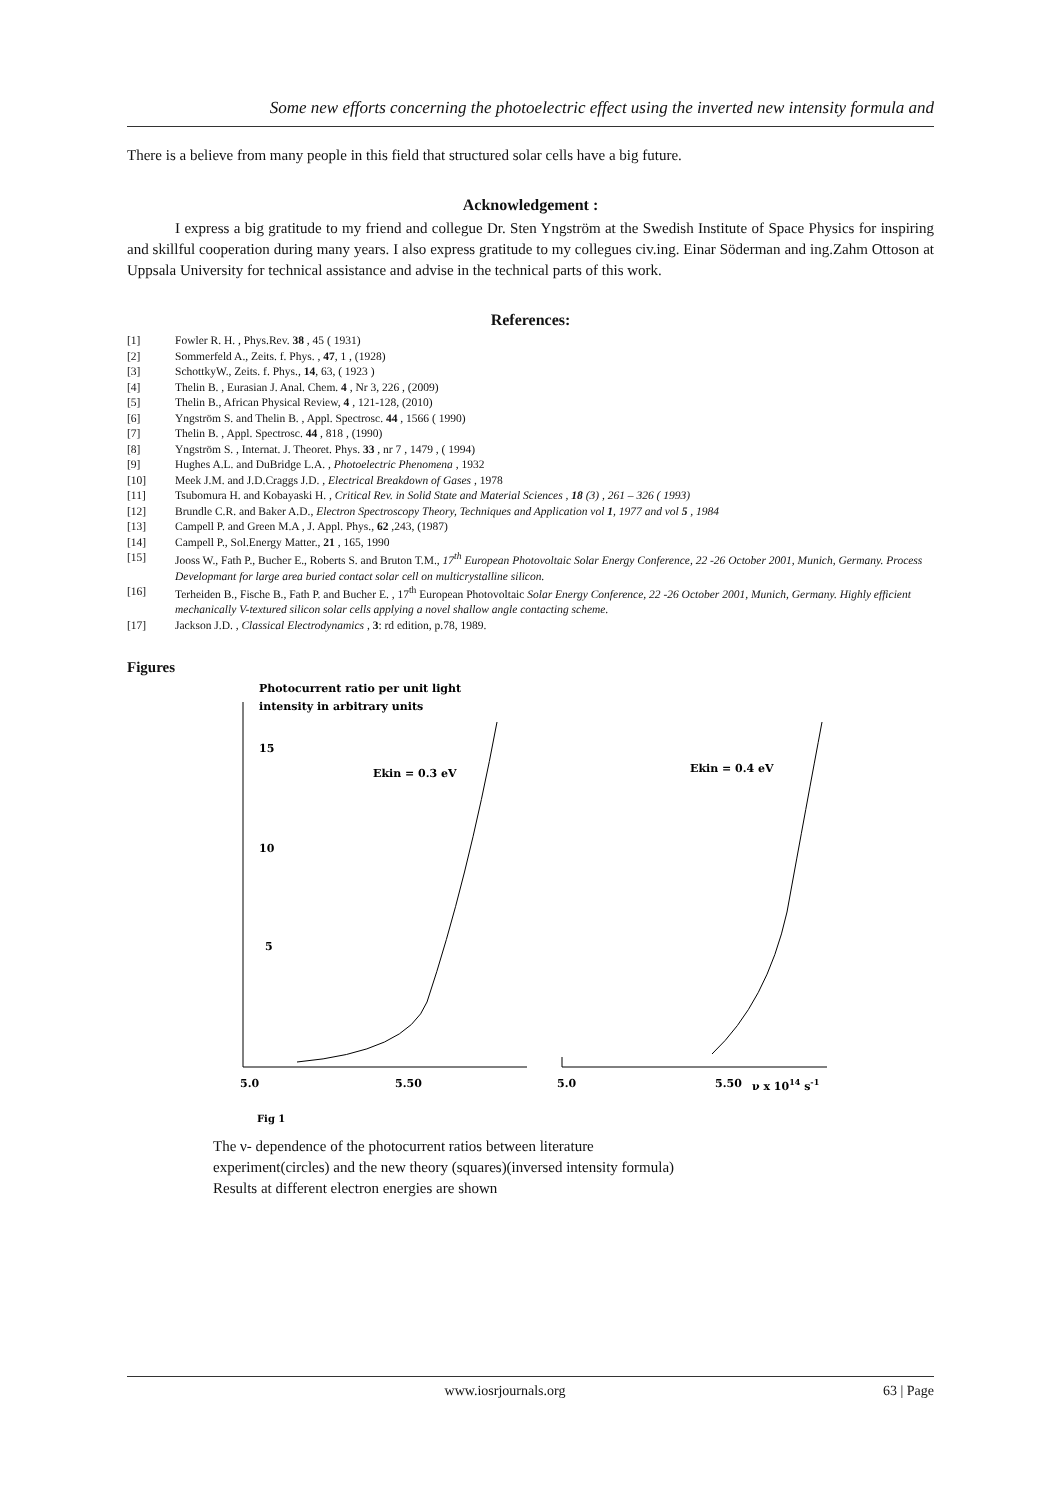Some new efforts concerning the photoelectric effect using the inverted new intensity formula and
There is a believe from many people in this field that structured solar cells have a big future.
Acknowledgement :
I express a big gratitude to my friend and collegue Dr. Sten Yngström at the Swedish Institute of Space Physics for inspiring and skillful cooperation during many years. I also express gratitude to my collegues civ.ing. Einar Söderman and ing.Zahm Ottoson at Uppsala University for technical assistance and advise in the technical parts of this work.
References:
[1] Fowler R. H. , Phys.Rev. 38 , 45 ( 1931)
[2] Sommerfeld A., Zeits. f. Phys. , 47, 1 , (1928)
[3] SchottkyW., Zeits. f. Phys., 14, 63, ( 1923 )
[4] Thelin B. , Eurasian J. Anal. Chem. 4 , Nr 3, 226 , (2009)
[5] Thelin B., African Physical Review, 4 , 121-128, (2010)
[6] Yngström S. and Thelin B. , Appl. Spectrosc. 44 , 1566 ( 1990)
[7] Thelin B. , Appl. Spectrosc. 44 , 818 , (1990)
[8] Yngström S. , Internat. J. Theoret. Phys. 33 , nr 7 , 1479 , ( 1994)
[9] Hughes A.L. and DuBridge L.A. , Photoelectric Phenomena , 1932
[10] Meek J.M. and J.D.Craggs J.D. , Electrical Breakdown of Gases , 1978
[11] Tsubomura H. and Kobayaski H. , Critical Rev. in Solid State and Material Sciences , 18 (3) , 261 – 326 ( 1993)
[12] Brundle C.R. and Baker A.D., Electron Spectroscopy Theory, Techniques and Application vol 1, 1977 and vol 5 , 1984
[13] Campell P. and Green M.A , J. Appl. Phys., 62 ,243, (1987)
[14] Campell P., Sol.Energy Matter., 21 , 165, 1990
[15] Jooss W., Fath P., Bucher E., Roberts S. and Bruton T.M., 17<sup>th</sup> European Photovoltaic Solar Energy Conference, 22 -26 October 2001, Munich, Germany. Process Developmant for large area buried contact solar cell on multicrystalline silicon.
[16] Terheiden B., Fische B., Fath P. and Bucher E. , 17<sup>th</sup> European Photovoltaic Solar Energy Conference, 22 -26 October 2001, Munich, Germany. Highly efficient mechanically V-textured silicon solar cells applying a novel shallow angle contacting scheme.
[17] Jackson J.D. , Classical Electrodynamics , 3: rd edition, p.78, 1989.
Figures
Photocurrent ratio per unit light
intensity in arbitrary units
15
10
5
Ekin = 0.3 eV
Ekin = 0.4 eV
5.0
5.50
5.0
5.50
ν x 1014 s-1
Fig 1
The ν- dependence of the photocurrent ratios between literature
experiment(circles) and the new theory (squares)(inversed intensity formula)
Results at different electron energies are shown
www.iosrjournals.org 63 | Page